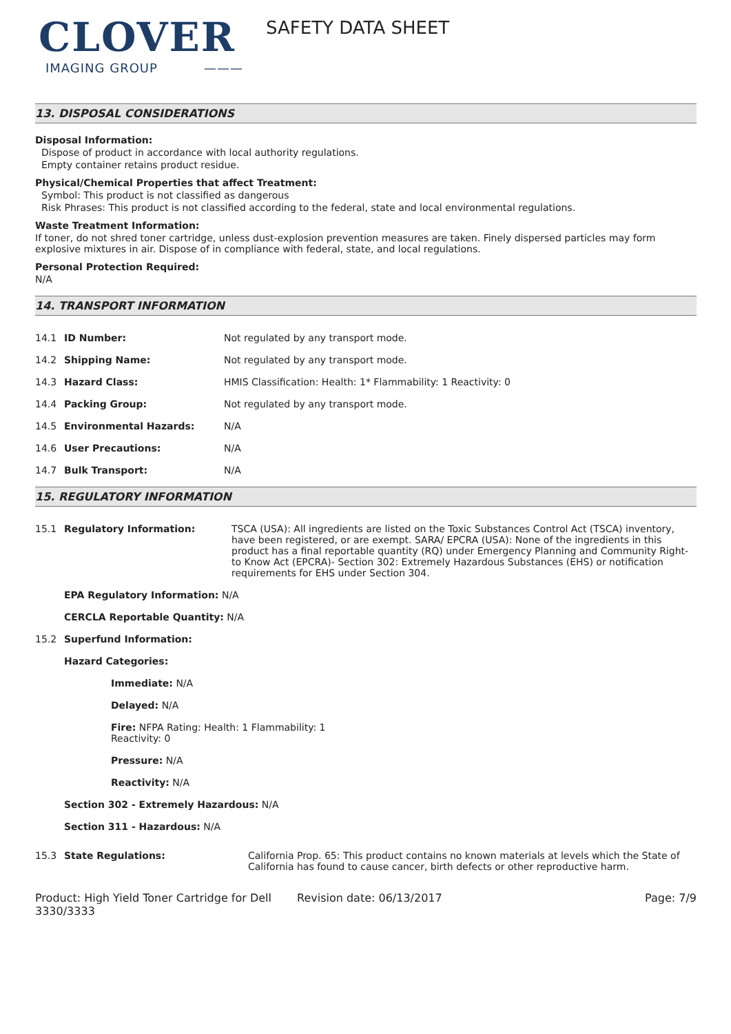CLOVER
IMAGING GROUP ———
SAFETY DATA SHEET
13. DISPOSAL CONSIDERATIONS
Disposal Information:
Dispose of product in accordance with local authority regulations.
Empty container retains product residue.
Physical/Chemical Properties that affect Treatment:
Symbol: This product is not classified as dangerous
Risk Phrases: This product is not classified according to the federal, state and local environmental regulations.
Waste Treatment Information:
If toner, do not shred toner cartridge, unless dust-explosion prevention measures are taken. Finely dispersed particles may form explosive mixtures in air. Dispose of in compliance with federal, state, and local regulations.
Personal Protection Required:
N/A
14. TRANSPORT INFORMATION
| 14.1 | ID Number: | Not regulated by any transport mode. |
| 14.2 | Shipping Name: | Not regulated by any transport mode. |
| 14.3 | Hazard Class: | HMIS Classification: Health: 1* Flammability: 1 Reactivity: 0 |
| 14.4 | Packing Group: | Not regulated by any transport mode. |
| 14.5 | Environmental Hazards: | N/A |
| 14.6 | User Precautions: | N/A |
| 14.7 | Bulk Transport: | N/A |
15. REGULATORY INFORMATION
| 15.1 | Regulatory Information: | TSCA (USA): All ingredients are listed on the Toxic Substances Control Act (TSCA) inventory, have been registered, or are exempt. SARA/ EPCRA (USA): None of the ingredients in this product has a final reportable quantity (RQ) under Emergency Planning and Community Right-to Know Act (EPCRA)- Section 302: Extremely Hazardous Substances (EHS) or notification requirements for EHS under Section 304. |
| | EPA Regulatory Information: N/A | |
| | CERCLA Reportable Quantity: N/A | |
| 15.2 | Superfund Information: | |
| | Hazard Categories: | |
| | Immediate: N/A | |
| | Delayed: N/A | |
| | Fire: NFPA Rating: Health: 1 Flammability: 1 Reactivity: 0 | |
| | Pressure: N/A | |
| | Reactivity: N/A | |
| | Section 302 - Extremely Hazardous: N/A | |
| | Section 311 - Hazardous: N/A | |
| 15.3 | State Regulations: | California Prop. 65: This product contains no known materials at levels which the State of California has found to cause cancer, birth defects or other reproductive harm. |
Product: High Yield Toner Cartridge for Dell 3330/3333
Revision date: 06/13/2017 Page: 7/9